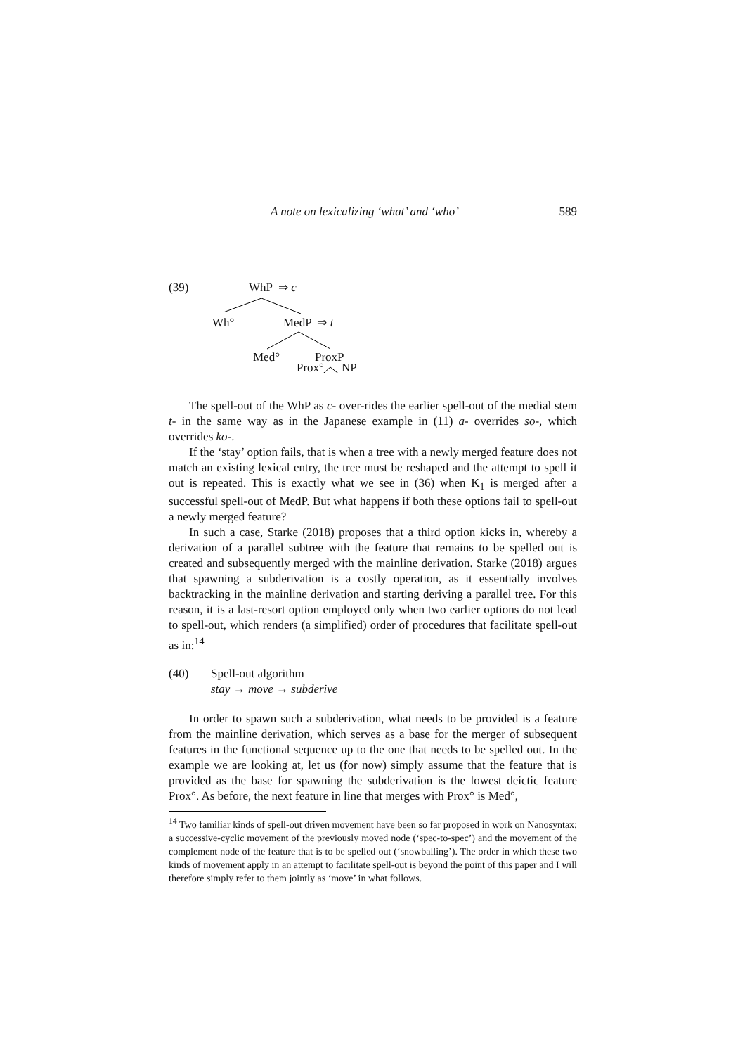A note on lexicalizing ‘what’ and ‘who’ 589
(39) WhP ⇒ c
Wh° MedP ⇒ t
Med° ProxP
Prox° NP
The spell-out of the WhP as c- over-rides the earlier spell-out of the medial stem t- in the same way as in the Japanese example in (11) a- overrides so-, which overrides ko-.
If the ‘stay’ option fails, that is when a tree with a newly merged feature does not match an existing lexical entry, the tree must be reshaped and the attempt to spell it out is repeated. This is exactly what we see in (36) when K<sub>1</sub> is merged after a successful spell-out of MedP. But what happens if both these options fail to spell-out a newly merged feature?
In such a case, Starke (2018) proposes that a third option kicks in, whereby a derivation of a parallel subtree with the feature that remains to be spelled out is created and subsequently merged with the mainline derivation. Starke (2018) argues that spawning a subderivation is a costly operation, as it essentially involves backtracking in the mainline derivation and starting deriving a parallel tree. For this reason, it is a last-resort option employed only when two earlier options do not lead to spell-out, which renders (a simplified) order of procedures that facilitate spell-out as in:<sup>14</sup>
(40) Spell-out algorithm
stay → move → subderive
In order to spawn such a subderivation, what needs to be provided is a feature from the mainline derivation, which serves as a base for the merger of subsequent features in the functional sequence up to the one that needs to be spelled out. In the example we are looking at, let us (for now) simply assume that the feature that is provided as the base for spawning the subderivation is the lowest deictic feature Prox°. As before, the next feature in line that merges with Prox° is Med°,
<sup>14</sup> Two familiar kinds of spell-out driven movement have been so far proposed in work on Nanosyntax: a successive-cyclic movement of the previously moved node (‘spec-to-spec’) and the movement of the complement node of the feature that is to be spelled out (‘snowballing’). The order in which these two kinds of movement apply in an attempt to facilitate spell-out is beyond the point of this paper and I will therefore simply refer to them jointly as ‘move’ in what follows.